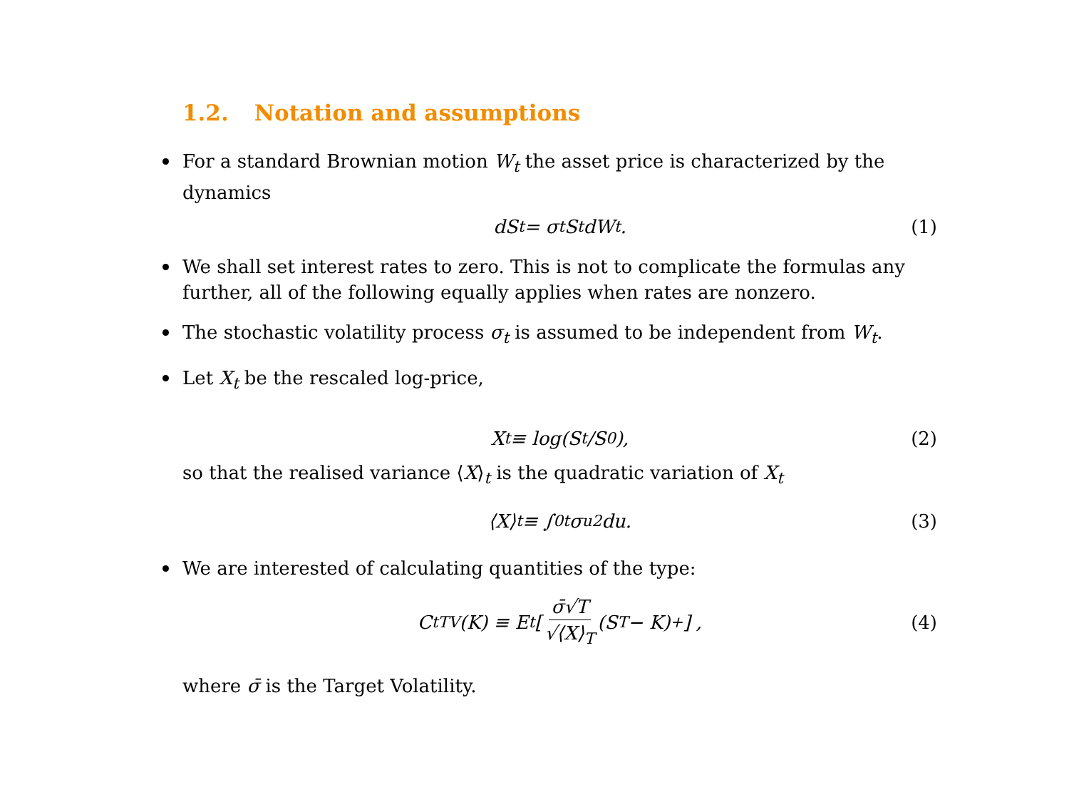1.2. Notation and assumptions
For a standard Brownian motion W<sub>t</sub> the asset price is characterized by the dynamics
dS<sub>t</sub> = σ<sub>t</sub>S<sub>t</sub>dW<sub>t</sub>. (1)
We shall set interest rates to zero. This is not to complicate the formulas any further, all of the following equally applies when rates are nonzero.
The stochastic volatility process σ<sub>t</sub> is assumed to be independent from W<sub>t</sub>.
Let X<sub>t</sub> be the rescaled log-price,
X<sub>t</sub> ≡ log(S<sub>t</sub>/S<sub>0</sub>), (2)
so that the realised variance ⟨X⟩<sub>t</sub> is the quadratic variation of X<sub>t</sub>
⟨X⟩<sub>t</sub> ≡ ∫<sub>0</sub><sup>t</sup> σ<sub>u</sub><sup>2</sup>du. (3)
We are interested of calculating quantities of the type:
C<sub>t</sub><sup>TV</sup>(K) ≡ E<sub>t</sub> [ σ̄√T √⟨X⟩<sub>T</sub> (S<sub>T</sub> − K)<sup>+</sup> ] , (4)
where σ̄ is the Target Volatility.